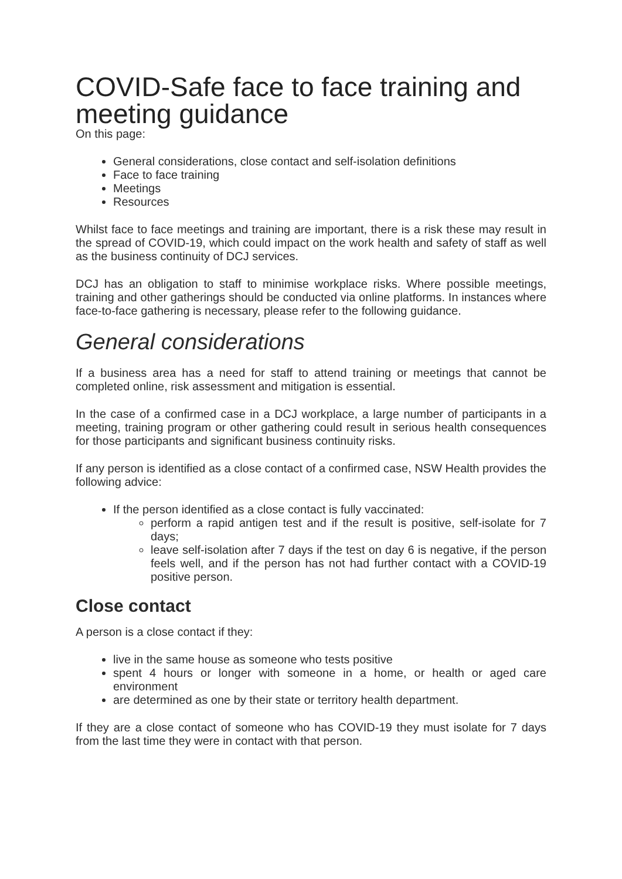COVID-Safe face to face training and meeting guidance
On this page:
General considerations, close contact and self-isolation definitions
Face to face training
Meetings
Resources
Whilst face to face meetings and training are important, there is a risk these may result in the spread of COVID-19, which could impact on the work health and safety of staff as well as the business continuity of DCJ services.
DCJ has an obligation to staff to minimise workplace risks. Where possible meetings, training and other gatherings should be conducted via online platforms. In instances where face-to-face gathering is necessary, please refer to the following guidance.
General considerations
If a business area has a need for staff to attend training or meetings that cannot be completed online, risk assessment and mitigation is essential.
In the case of a confirmed case in a DCJ workplace, a large number of participants in a meeting, training program or other gathering could result in serious health consequences for those participants and significant business continuity risks.
If any person is identified as a close contact of a confirmed case, NSW Health provides the following advice:
If the person identified as a close contact is fully vaccinated:
perform a rapid antigen test and if the result is positive, self-isolate for 7 days;
leave self-isolation after 7 days if the test on day 6 is negative, if the person feels well, and if the person has not had further contact with a COVID-19 positive person.
Close contact
A person is a close contact if they:
live in the same house as someone who tests positive
spent 4 hours or longer with someone in a home, or health or aged care environment
are determined as one by their state or territory health department.
If they are a close contact of someone who has COVID-19 they must isolate for 7 days from the last time they were in contact with that person.